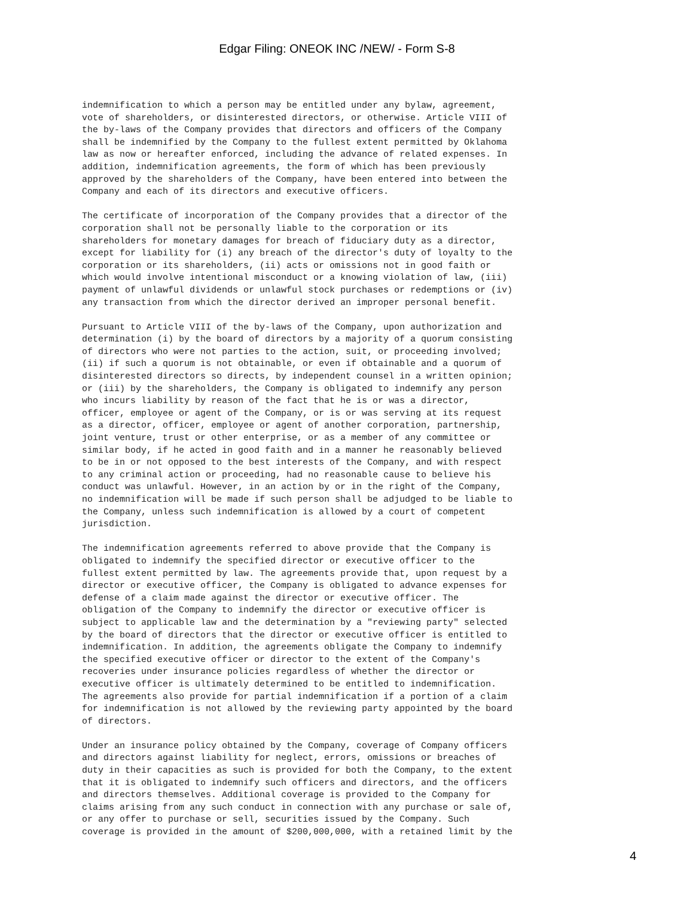Edgar Filing: ONEOK INC /NEW/ - Form S-8
indemnification to which a person may be entitled under any bylaw, agreement, vote of shareholders, or disinterested directors, or otherwise. Article VIII of the by-laws of the Company provides that directors and officers of the Company shall be indemnified by the Company to the fullest extent permitted by Oklahoma law as now or hereafter enforced, including the advance of related expenses. In addition, indemnification agreements, the form of which has been previously approved by the shareholders of the Company, have been entered into between the Company and each of its directors and executive officers.
The certificate of incorporation of the Company provides that a director of the corporation shall not be personally liable to the corporation or its shareholders for monetary damages for breach of fiduciary duty as a director, except for liability for (i) any breach of the director's duty of loyalty to the corporation or its shareholders, (ii) acts or omissions not in good faith or which would involve intentional misconduct or a knowing violation of law, (iii) payment of unlawful dividends or unlawful stock purchases or redemptions or (iv) any transaction from which the director derived an improper personal benefit.
Pursuant to Article VIII of the by-laws of the Company, upon authorization and determination (i) by the board of directors by a majority of a quorum consisting of directors who were not parties to the action, suit, or proceeding involved; (ii) if such a quorum is not obtainable, or even if obtainable and a quorum of disinterested directors so directs, by independent counsel in a written opinion; or (iii) by the shareholders, the Company is obligated to indemnify any person who incurs liability by reason of the fact that he is or was a director, officer, employee or agent of the Company, or is or was serving at its request as a director, officer, employee or agent of another corporation, partnership, joint venture, trust or other enterprise, or as a member of any committee or similar body, if he acted in good faith and in a manner he reasonably believed to be in or not opposed to the best interests of the Company, and with respect to any criminal action or proceeding, had no reasonable cause to believe his conduct was unlawful. However, in an action by or in the right of the Company, no indemnification will be made if such person shall be adjudged to be liable to the Company, unless such indemnification is allowed by a court of competent jurisdiction.
The indemnification agreements referred to above provide that the Company is obligated to indemnify the specified director or executive officer to the fullest extent permitted by law. The agreements provide that, upon request by a director or executive officer, the Company is obligated to advance expenses for defense of a claim made against the director or executive officer. The obligation of the Company to indemnify the director or executive officer is subject to applicable law and the determination by a "reviewing party" selected by the board of directors that the director or executive officer is entitled to indemnification. In addition, the agreements obligate the Company to indemnify the specified executive officer or director to the extent of the Company's recoveries under insurance policies regardless of whether the director or executive officer is ultimately determined to be entitled to indemnification. The agreements also provide for partial indemnification if a portion of a claim for indemnification is not allowed by the reviewing party appointed by the board of directors.
Under an insurance policy obtained by the Company, coverage of Company officers and directors against liability for neglect, errors, omissions or breaches of duty in their capacities as such is provided for both the Company, to the extent that it is obligated to indemnify such officers and directors, and the officers and directors themselves. Additional coverage is provided to the Company for claims arising from any such conduct in connection with any purchase or sale of, or any offer to purchase or sell, securities issued by the Company. Such coverage is provided in the amount of $200,000,000, with a retained limit by the
4